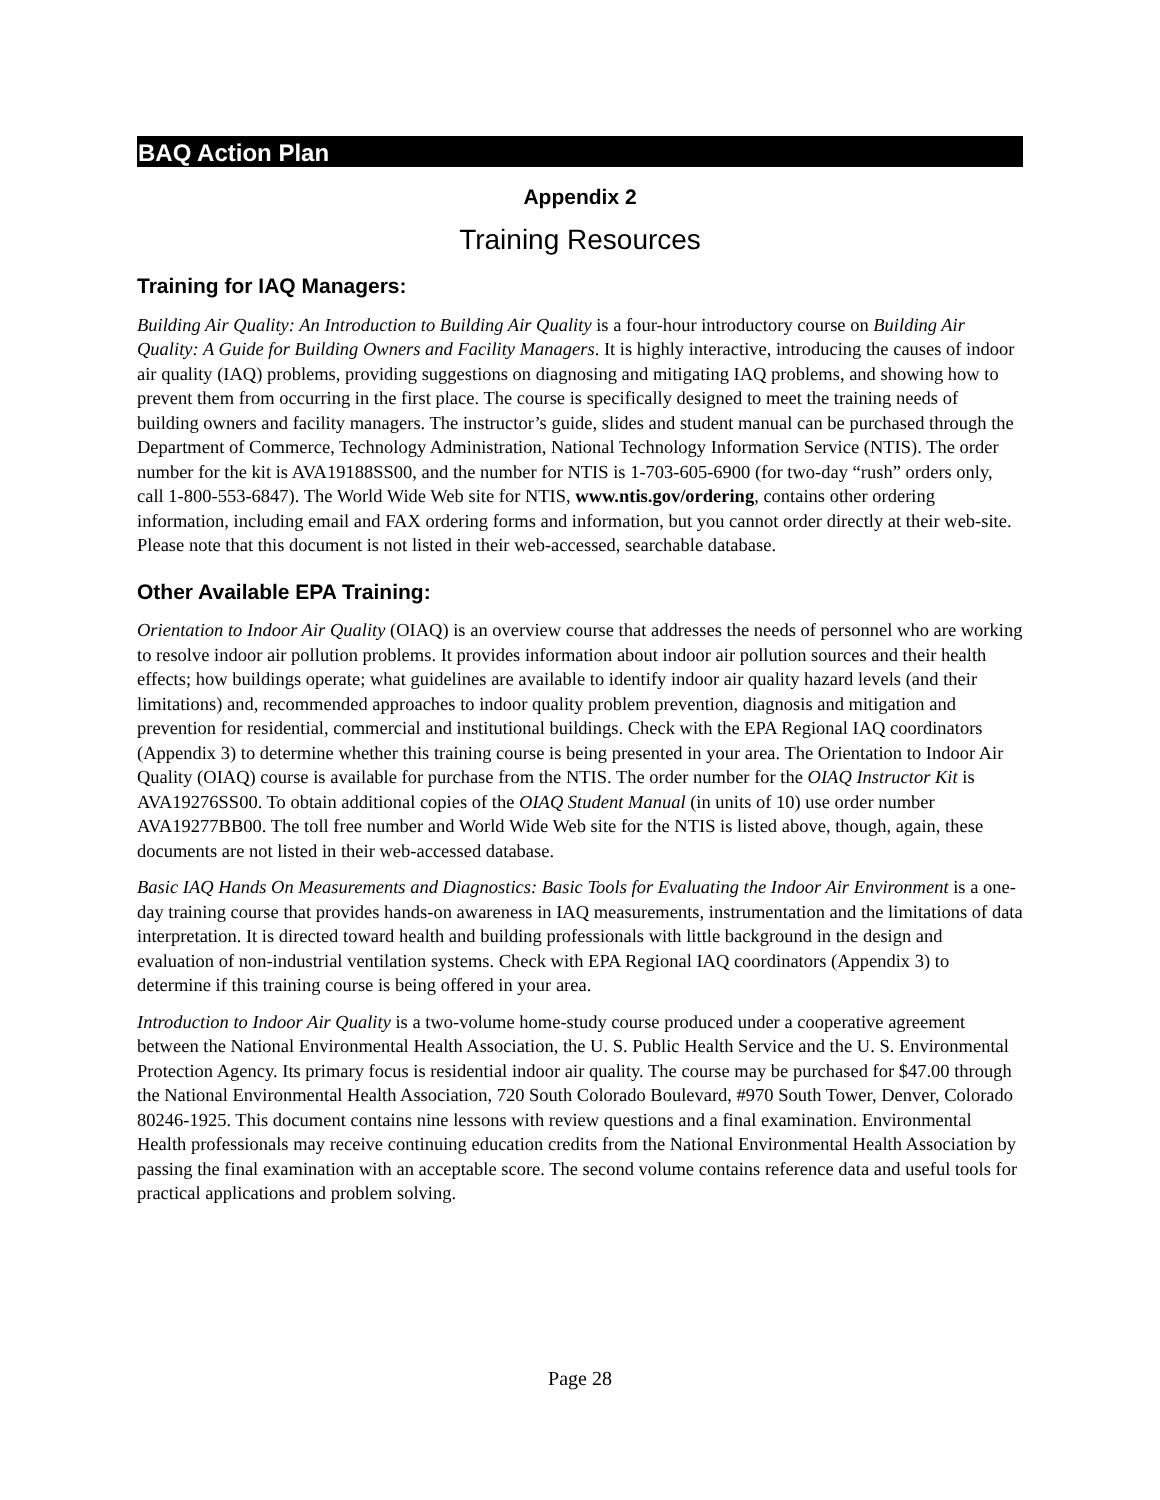BAQ Action Plan
Appendix 2
Training Resources
Training for IAQ Managers:
Building Air Quality: An Introduction to Building Air Quality is a four-hour introductory course on Building Air Quality: A Guide for Building Owners and Facility Managers. It is highly interactive, introducing the causes of indoor air quality (IAQ) problems, providing suggestions on diagnosing and mitigating IAQ problems, and showing how to prevent them from occurring in the first place. The course is specifically designed to meet the training needs of building owners and facility managers. The instructor’s guide, slides and student manual can be purchased through the Department of Commerce, Technology Administration, National Technology Information Service (NTIS). The order number for the kit is AVA19188SS00, and the number for NTIS is 1-703-605-6900 (for two-day “rush” orders only, call 1-800-553-6847). The World Wide Web site for NTIS, www.ntis.gov/ordering, contains other ordering information, including email and FAX ordering forms and information, but you cannot order directly at their web-site. Please note that this document is not listed in their web-accessed, searchable database.
Other Available EPA Training:
Orientation to Indoor Air Quality (OIAQ) is an overview course that addresses the needs of personnel who are working to resolve indoor air pollution problems. It provides information about indoor air pollution sources and their health effects; how buildings operate; what guidelines are available to identify indoor air quality hazard levels (and their limitations) and, recommended approaches to indoor quality problem prevention, diagnosis and mitigation and prevention for residential, commercial and institutional buildings. Check with the EPA Regional IAQ coordinators (Appendix 3) to determine whether this training course is being presented in your area. The Orientation to Indoor Air Quality (OIAQ) course is available for purchase from the NTIS. The order number for the OIAQ Instructor Kit is AVA19276SS00. To obtain additional copies of the OIAQ Student Manual (in units of 10) use order number AVA19277BB00. The toll free number and World Wide Web site for the NTIS is listed above, though, again, these documents are not listed in their web-accessed database.
Basic IAQ Hands On Measurements and Diagnostics: Basic Tools for Evaluating the Indoor Air Environment is a one-day training course that provides hands-on awareness in IAQ measurements, instrumentation and the limitations of data interpretation. It is directed toward health and building professionals with little background in the design and evaluation of non-industrial ventilation systems. Check with EPA Regional IAQ coordinators (Appendix 3) to determine if this training course is being offered in your area.
Introduction to Indoor Air Quality is a two-volume home-study course produced under a cooperative agreement between the National Environmental Health Association, the U. S. Public Health Service and the U. S. Environmental Protection Agency. Its primary focus is residential indoor air quality. The course may be purchased for $47.00 through the National Environmental Health Association, 720 South Colorado Boulevard, #970 South Tower, Denver, Colorado 80246-1925. This document contains nine lessons with review questions and a final examination. Environmental Health professionals may receive continuing education credits from the National Environmental Health Association by passing the final examination with an acceptable score. The second volume contains reference data and useful tools for practical applications and problem solving.
Page 28